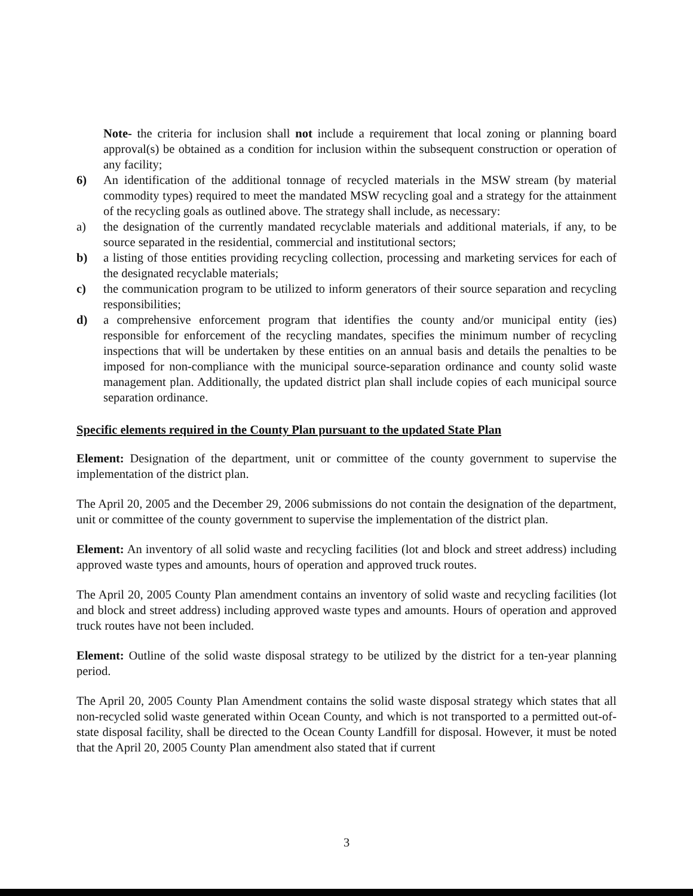Note- the criteria for inclusion shall not include a requirement that local zoning or planning board approval(s) be obtained as a condition for inclusion within the subsequent construction or operation of any facility;
6) An identification of the additional tonnage of recycled materials in the MSW stream (by material commodity types) required to meet the mandated MSW recycling goal and a strategy for the attainment of the recycling goals as outlined above. The strategy shall include, as necessary:
a) the designation of the currently mandated recyclable materials and additional materials, if any, to be source separated in the residential, commercial and institutional sectors;
b) a listing of those entities providing recycling collection, processing and marketing services for each of the designated recyclable materials;
c) the communication program to be utilized to inform generators of their source separation and recycling responsibilities;
d) a comprehensive enforcement program that identifies the county and/or municipal entity (ies) responsible for enforcement of the recycling mandates, specifies the minimum number of recycling inspections that will be undertaken by these entities on an annual basis and details the penalties to be imposed for non-compliance with the municipal source-separation ordinance and county solid waste management plan. Additionally, the updated district plan shall include copies of each municipal source separation ordinance.
Specific elements required in the County Plan pursuant to the updated State Plan
Element: Designation of the department, unit or committee of the county government to supervise the implementation of the district plan.
The April 20, 2005 and the December 29, 2006 submissions do not contain the designation of the department, unit or committee of the county government to supervise the implementation of the district plan.
Element: An inventory of all solid waste and recycling facilities (lot and block and street address) including approved waste types and amounts, hours of operation and approved truck routes.
The April 20, 2005 County Plan amendment contains an inventory of solid waste and recycling facilities (lot and block and street address) including approved waste types and amounts. Hours of operation and approved truck routes have not been included.
Element: Outline of the solid waste disposal strategy to be utilized by the district for a ten-year planning period.
The April 20, 2005 County Plan Amendment contains the solid waste disposal strategy which states that all non-recycled solid waste generated within Ocean County, and which is not transported to a permitted out-of-state disposal facility, shall be directed to the Ocean County Landfill for disposal. However, it must be noted that the April 20, 2005 County Plan amendment also stated that if current
3